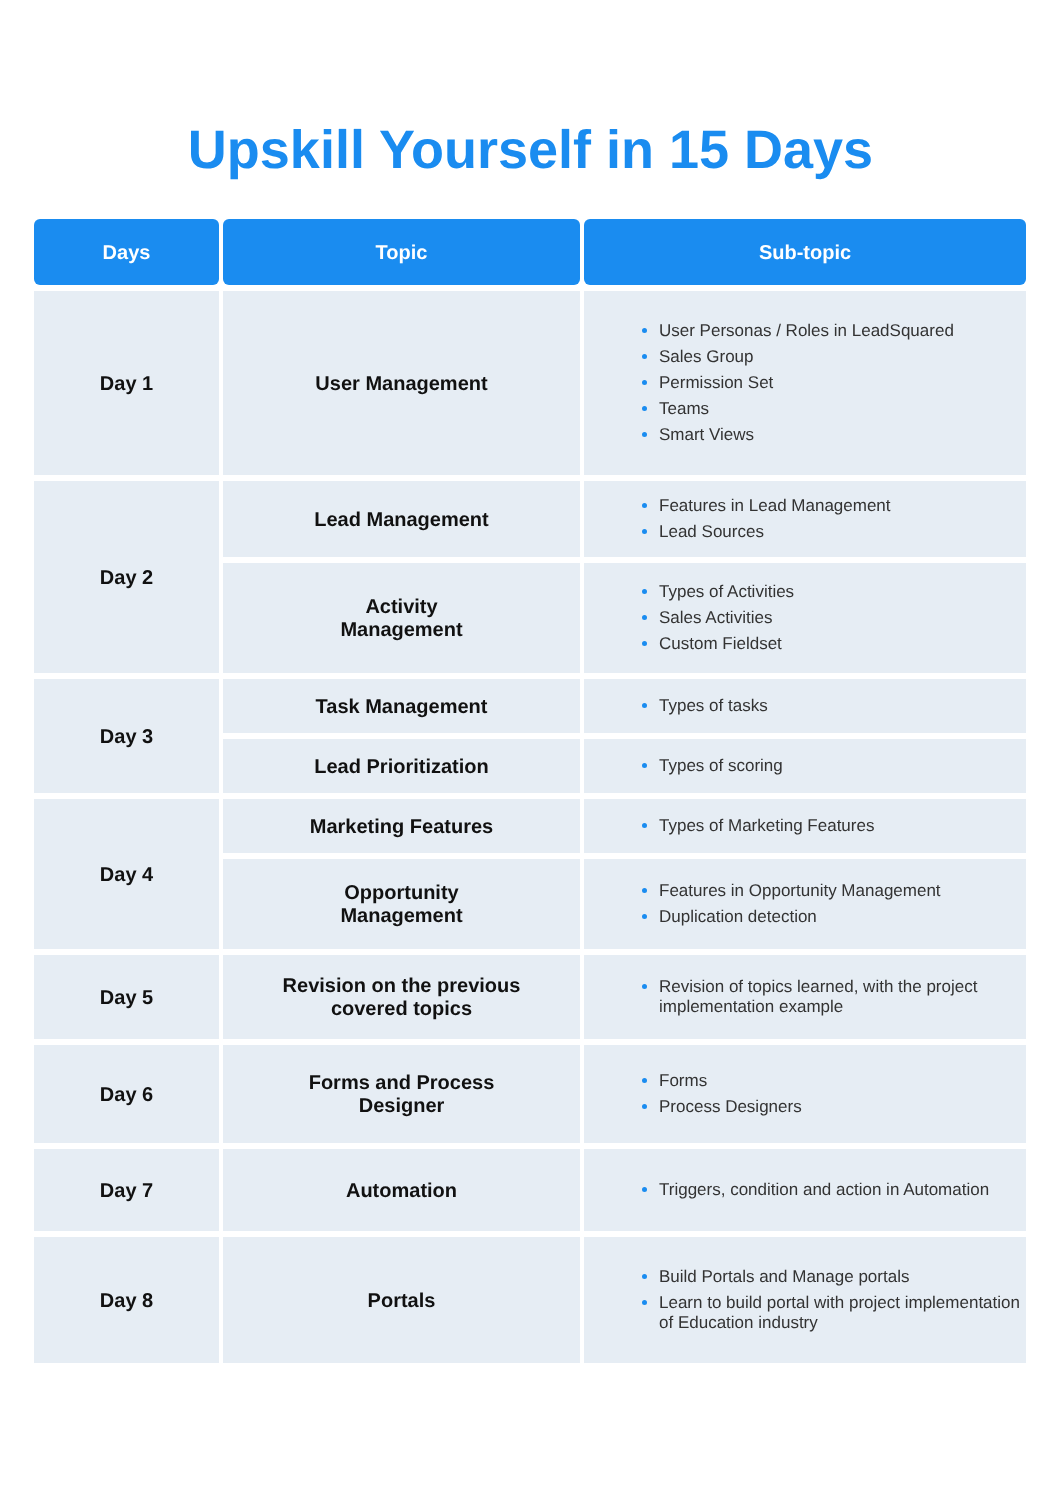Upskill Yourself in 15 Days
| Days | Topic | Sub-topic |
| --- | --- | --- |
| Day 1 | User Management | User Personas / Roles in LeadSquared Sales Group Permission Set Teams Smart Views |
| Day 2 | Lead Management | Features in Lead Management Lead Sources |
| | Activity Management | Types of Activities Sales Activities Custom Fieldset |
| Day 3 | Task Management | Types of tasks |
| | Lead Prioritization | Types of scoring |
| Day 4 | Marketing Features | Types of Marketing Features |
| | Opportunity Management | Features in Opportunity Management Duplication detection |
| Day 5 | Revision on the previous covered topics | Revision of topics learned, with the project implementation example |
| Day 6 | Forms and Process Designer | Forms Process Designers |
| Day 7 | Automation | Triggers, condition and action in Automation |
| Day 8 | Portals | Build Portals and Manage portals Learn to build portal with project implementation of Education industry |